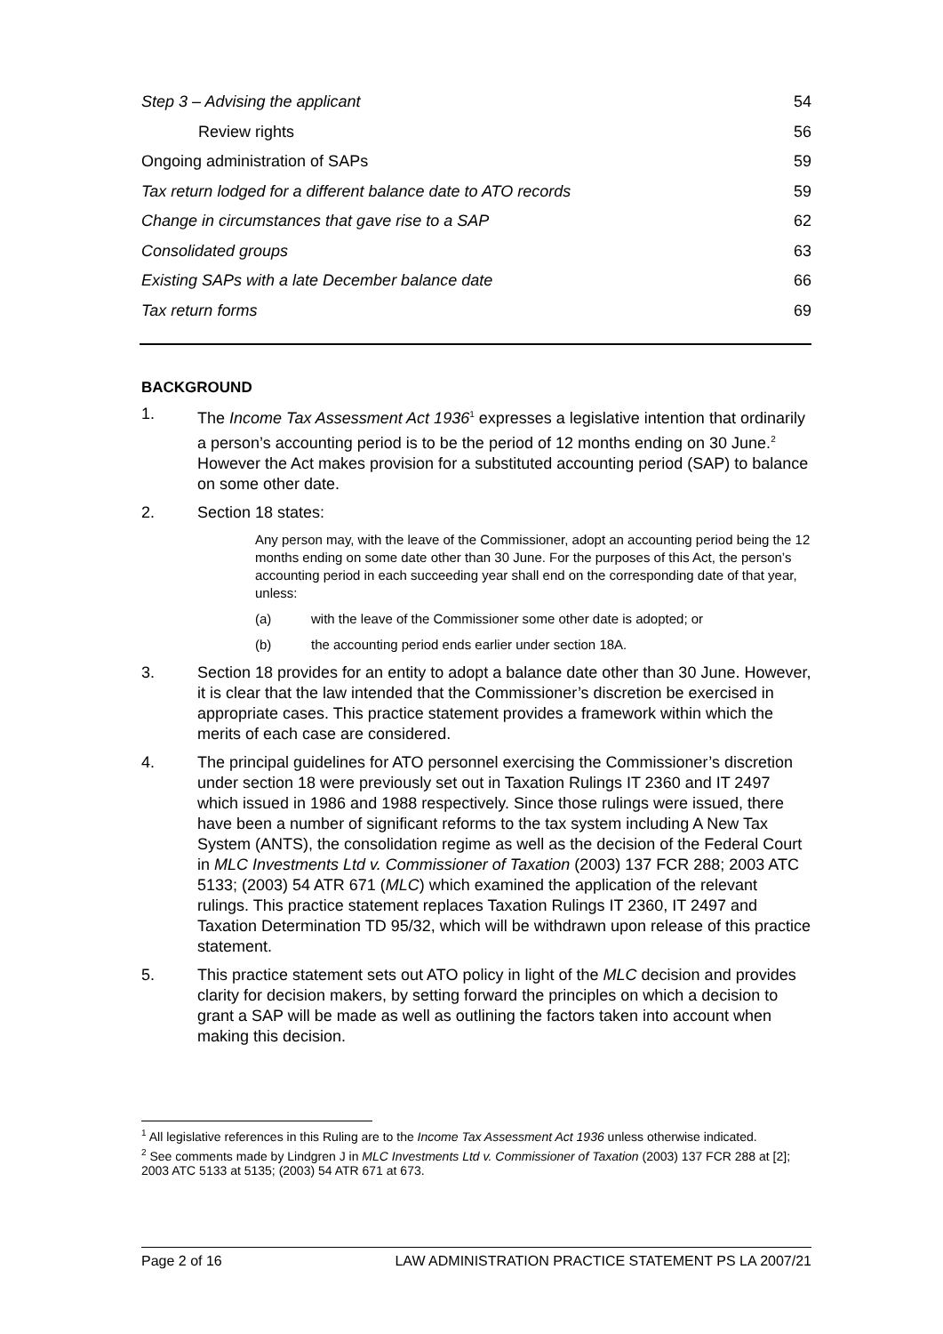Step 3 – Advising the applicant 54
Review rights 56
Ongoing administration of SAPs 59
Tax return lodged for a different balance date to ATO records 59
Change in circumstances that gave rise to a SAP 62
Consolidated groups 63
Existing SAPs with a late December balance date 66
Tax return forms 69
BACKGROUND
1. The Income Tax Assessment Act 1936<sup>1</sup> expresses a legislative intention that ordinarily a person’s accounting period is to be the period of 12 months ending on 30 June.<sup>2</sup> However the Act makes provision for a substituted accounting period (SAP) to balance on some other date.
2. Section 18 states:
Any person may, with the leave of the Commissioner, adopt an accounting period being the 12 months ending on some date other than 30 June. For the purposes of this Act, the person’s accounting period in each succeeding year shall end on the corresponding date of that year, unless:
(a) with the leave of the Commissioner some other date is adopted; or
(b) the accounting period ends earlier under section 18A.
3. Section 18 provides for an entity to adopt a balance date other than 30 June. However, it is clear that the law intended that the Commissioner’s discretion be exercised in appropriate cases. This practice statement provides a framework within which the merits of each case are considered.
4. The principal guidelines for ATO personnel exercising the Commissioner’s discretion under section 18 were previously set out in Taxation Rulings IT 2360 and IT 2497 which issued in 1986 and 1988 respectively. Since those rulings were issued, there have been a number of significant reforms to the tax system including A New Tax System (ANTS), the consolidation regime as well as the decision of the Federal Court in MLC Investments Ltd v. Commissioner of Taxation (2003) 137 FCR 288; 2003 ATC 5133; (2003) 54 ATR 671 (MLC) which examined the application of the relevant rulings. This practice statement replaces Taxation Rulings IT 2360, IT 2497 and Taxation Determination TD 95/32, which will be withdrawn upon release of this practice statement.
5. This practice statement sets out ATO policy in light of the MLC decision and provides clarity for decision makers, by setting forward the principles on which a decision to grant a SAP will be made as well as outlining the factors taken into account when making this decision.
<sup>1</sup> All legislative references in this Ruling are to the Income Tax Assessment Act 1936 unless otherwise indicated.
<sup>2</sup> See comments made by Lindgren J in MLC Investments Ltd v. Commissioner of Taxation (2003) 137 FCR 288 at [2]; 2003 ATC 5133 at 5135; (2003) 54 ATR 671 at 673.
Page 2 of 16 LAW ADMINISTRATION PRACTICE STATEMENT PS LA 2007/21